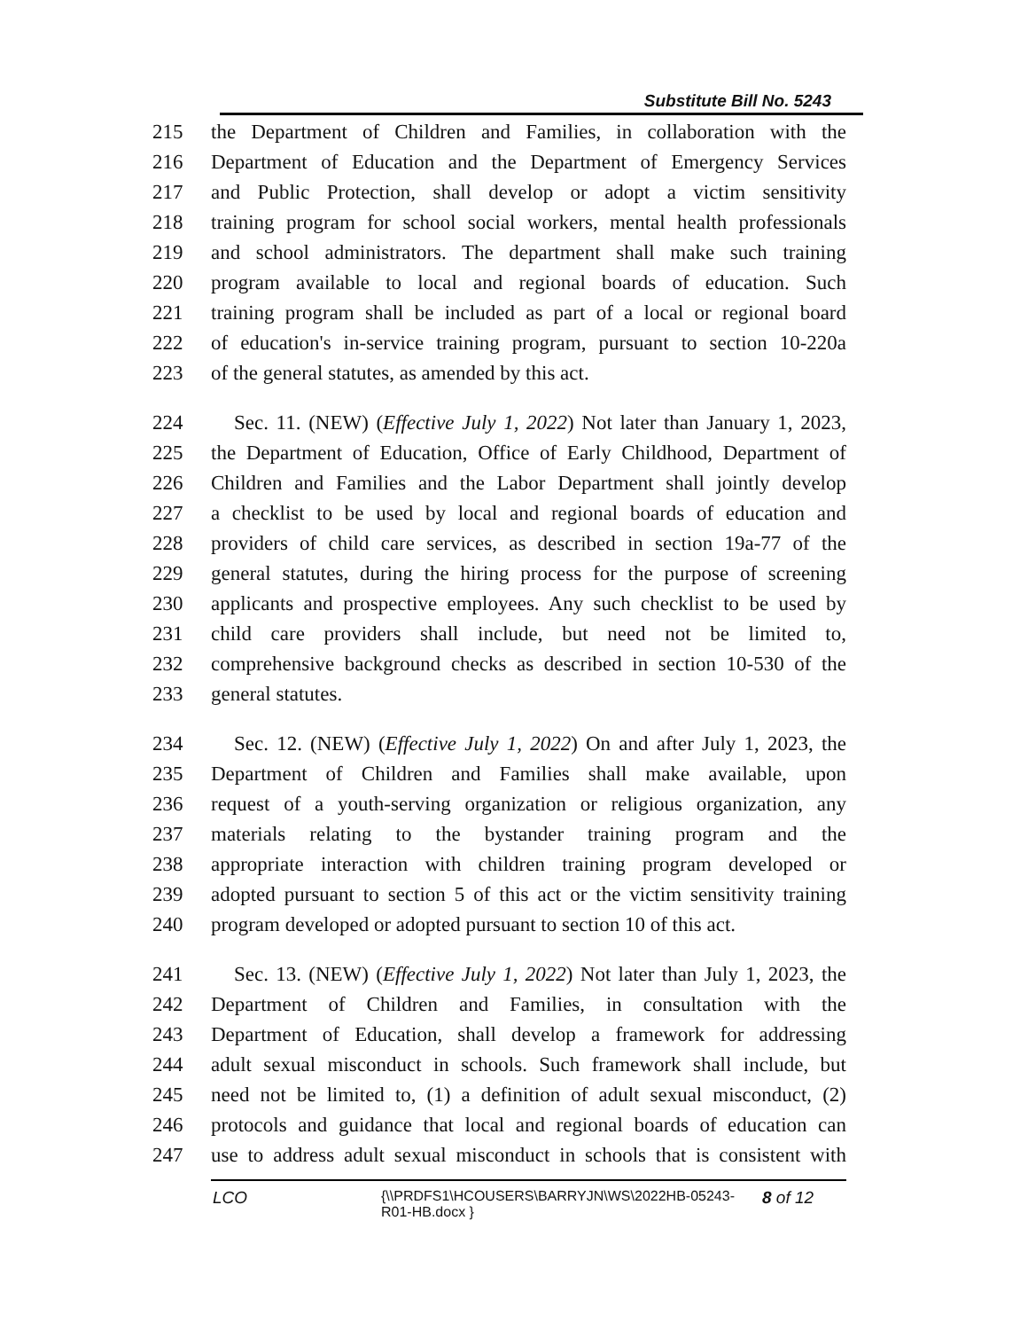Substitute Bill No. 5243
215 the Department of Children and Families, in collaboration with the
216 Department of Education and the Department of Emergency Services
217 and Public Protection, shall develop or adopt a victim sensitivity
218 training program for school social workers, mental health professionals
219 and school administrators. The department shall make such training
220 program available to local and regional boards of education. Such
221 training program shall be included as part of a local or regional board
222 of education's in-service training program, pursuant to section 10-220a
223 of the general statutes, as amended by this act.
224 Sec. 11. (NEW) (Effective July 1, 2022) Not later than January 1, 2023,
225 the Department of Education, Office of Early Childhood, Department of
226 Children and Families and the Labor Department shall jointly develop
227 a checklist to be used by local and regional boards of education and
228 providers of child care services, as described in section 19a-77 of the
229 general statutes, during the hiring process for the purpose of screening
230 applicants and prospective employees. Any such checklist to be used by
231 child care providers shall include, but need not be limited to,
232 comprehensive background checks as described in section 10-530 of the
233 general statutes.
234 Sec. 12. (NEW) (Effective July 1, 2022) On and after July 1, 2023, the
235 Department of Children and Families shall make available, upon
236 request of a youth-serving organization or religious organization, any
237 materials relating to the bystander training program and the
238 appropriate interaction with children training program developed or
239 adopted pursuant to section 5 of this act or the victim sensitivity training
240 program developed or adopted pursuant to section 10 of this act.
241 Sec. 13. (NEW) (Effective July 1, 2022) Not later than July 1, 2023, the
242 Department of Children and Families, in consultation with the
243 Department of Education, shall develop a framework for addressing
244 adult sexual misconduct in schools. Such framework shall include, but
245 need not be limited to, (1) a definition of adult sexual misconduct, (2)
246 protocols and guidance that local and regional boards of education can
247 use to address adult sexual misconduct in schools that is consistent with
LCO {\\PRDFS1\HCOUSERS\BARRYJN\WS\2022HB-05243-
R01-HB.docx } 8 of 12